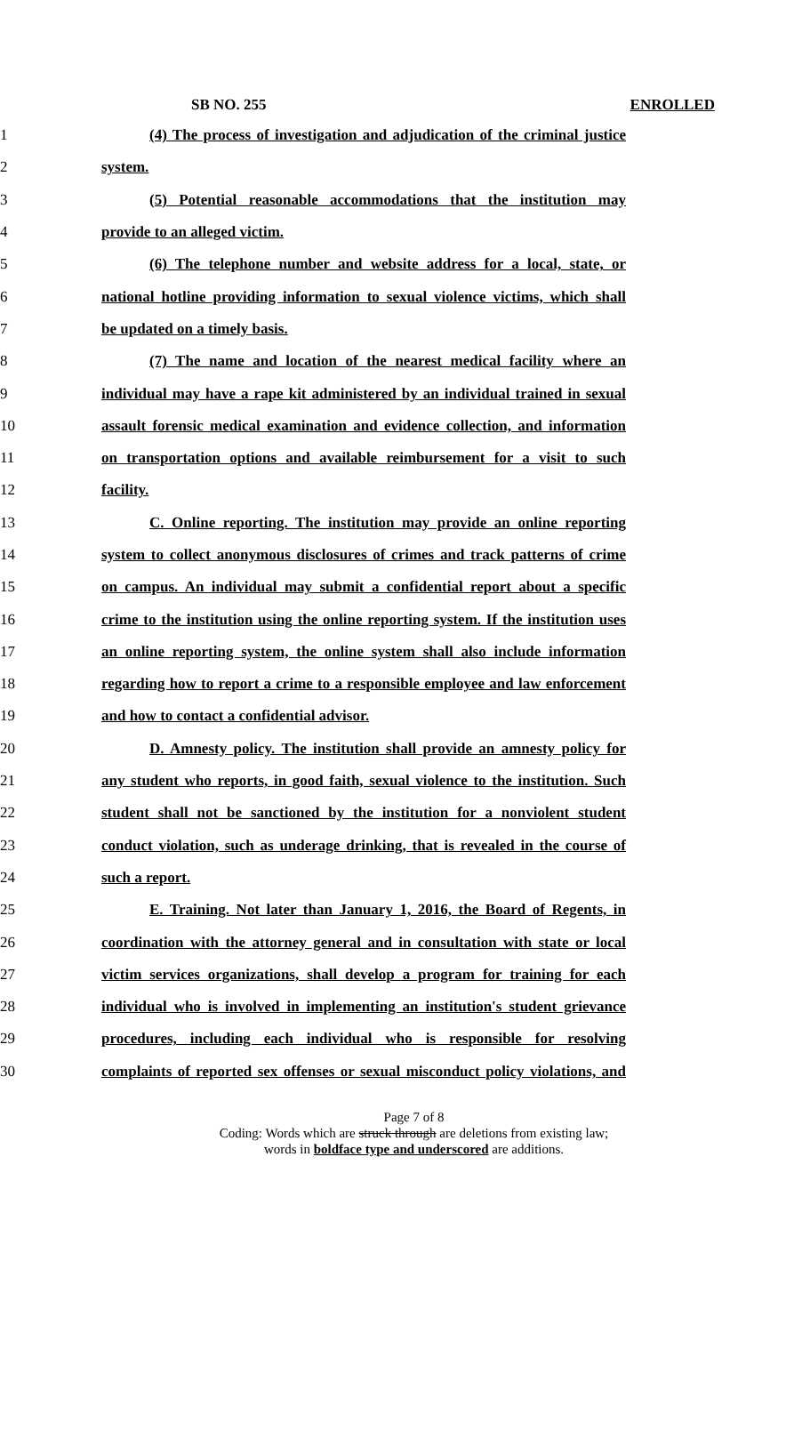SB NO. 255 ENROLLED
1 (4) The process of investigation and adjudication of the criminal justice
2 system.
3 (5) Potential reasonable accommodations that the institution may
4 provide to an alleged victim.
5 (6) The telephone number and website address for a local, state, or
6 national hotline providing information to sexual violence victims, which shall
7 be updated on a timely basis.
8 (7) The name and location of the nearest medical facility where an
9 individual may have a rape kit administered by an individual trained in sexual
10 assault forensic medical examination and evidence collection, and information
11 on transportation options and available reimbursement for a visit to such
12 facility.
13 C. Online reporting. The institution may provide an online reporting
14 system to collect anonymous disclosures of crimes and track patterns of crime
15 on campus. An individual may submit a confidential report about a specific
16 crime to the institution using the online reporting system. If the institution uses
17 an online reporting system, the online system shall also include information
18 regarding how to report a crime to a responsible employee and law enforcement
19 and how to contact a confidential advisor.
20 D. Amnesty policy. The institution shall provide an amnesty policy for
21 any student who reports, in good faith, sexual violence to the institution. Such
22 student shall not be sanctioned by the institution for a nonviolent student
23 conduct violation, such as underage drinking, that is revealed in the course of
24 such a report.
25 E. Training. Not later than January 1, 2016, the Board of Regents, in
26 coordination with the attorney general and in consultation with state or local
27 victim services organizations, shall develop a program for training for each
28 individual who is involved in implementing an institution's student grievance
29 procedures, including each individual who is responsible for resolving
30 complaints of reported sex offenses or sexual misconduct policy violations, and
Page 7 of 8
Coding: Words which are struck through are deletions from existing law;
words in boldface type and underscored are additions.